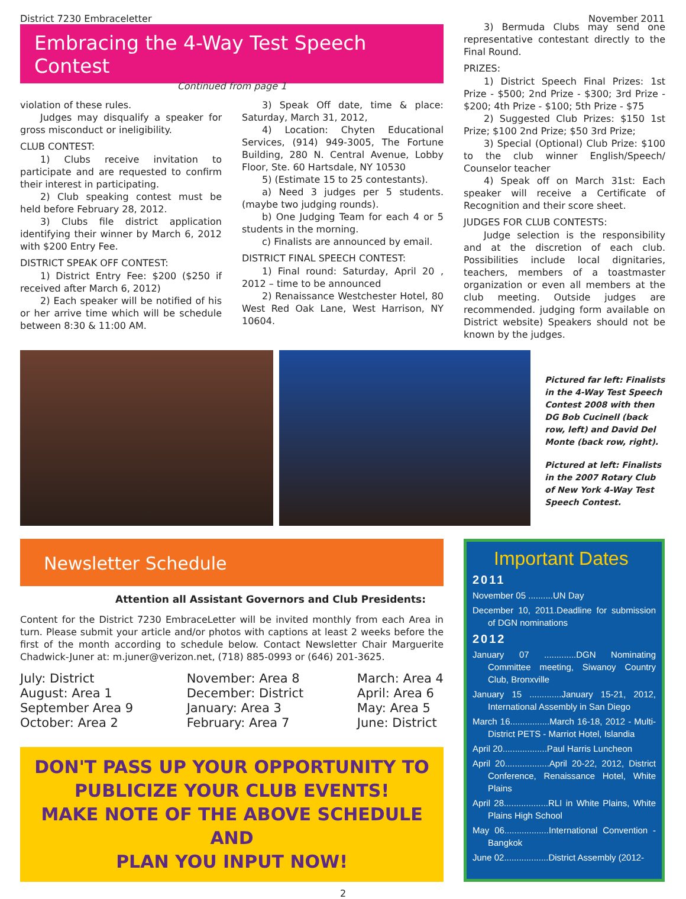District 7230 Embraceletter November 2011
Embracing the 4-Way Test Speech Contest
Continued from page 1
violation of these rules.
Judges may disqualify a speaker for gross misconduct or ineligibility.
CLUB CONTEST:
1) Clubs receive invitation to participate and are requested to confirm their interest in participating.
2) Club speaking contest must be held before February 28, 2012.
3) Clubs file district application identifying their winner by March 6, 2012 with $200 Entry Fee.
DISTRICT SPEAK OFF CONTEST:
1) District Entry Fee: $200 ($250 if received after March 6, 2012)
2) Each speaker will be notified of his or her arrive time which will be schedule between 8:30 & 11:00 AM.
3) Speak Off date, time & place: Saturday, March 31, 2012,
4) Location: Chyten Educational Services, (914) 949-3005, The Fortune Building, 280 N. Central Avenue, Lobby Floor, Ste. 60 Hartsdale, NY 10530
5) (Estimate 15 to 25 contestants).
a) Need 3 judges per 5 students. (maybe two judging rounds).
b) One Judging Team for each 4 or 5 students in the morning.
c) Finalists are announced by email.
DISTRICT FINAL SPEECH CONTEST:
1) Final round: Saturday, April 20 , 2012 – time to be announced
2) Renaissance Westchester Hotel, 80 West Red Oak Lane, West Harrison, NY 10604.
3) Bermuda Clubs may send one representative contestant directly to the Final Round.
PRIZES:
1) District Speech Final Prizes: 1st Prize - $500; 2nd Prize - $300; 3rd Prize - $200; 4th Prize - $100; 5th Prize - $75
2) Suggested Club Prizes: $150 1st Prize; $100 2nd Prize; $50 3rd Prize;
3) Special (Optional) Club Prize: $100 to the club winner English/Speech/ Counselor teacher
4) Speak off on March 31st: Each speaker will receive a Certificate of Recognition and their score sheet.
JUDGES FOR CLUB CONTESTS:
Judge selection is the responsibility and at the discretion of each club. Possibilities include local dignitaries, teachers, members of a toastmaster organization or even all members at the club meeting. Outside judges are recommended. judging form available on District website) Speakers should not be known by the judges.
Pictured far left: Finalists in the 4-Way Test Speech Contest 2008 with then DG Bob Cucinell (back row, left) and David Del Monte (back row, right).
Pictured at left: Finalists in the 2007 Rotary Club of New York 4-Way Test Speech Contest.
Newsletter Schedule
Attention all Assistant Governors and Club Presidents:
Content for the District 7230 EmbraceLetter will be invited monthly from each Area in turn. Please submit your article and/or photos with captions at least 2 weeks before the first of the month according to schedule below. Contact Newsletter Chair Marguerite Chadwick-Juner at: m.juner@verizon.net, (718) 885-0993 or (646) 201-3625.
July: District
August: Area 1
September Area 9
October: Area 2
November: Area 8
December: District
January: Area 3
February: Area 7
March: Area 4
April: Area 6
May: Area 5
June: District
DON'T PASS UP YOUR OPPORTUNITY TO
PUBLICIZE YOUR CLUB EVENTS!
MAKE NOTE OF THE ABOVE SCHEDULE AND
PLAN YOU INPUT NOW!
Important Dates
2011
November 05 ..........UN Day
December 10, 2011.Deadline for submission of DGN nominations
2012
January 07 .............DGN Nominating Committee meeting, Siwanoy Country Club, Bronxville
January 15 .............January 15-21, 2012, International Assembly in San Diego
March 16................March 16-18, 2012 - Multi-District PETS - Marriot Hotel, Islandia
April 20..................Paul Harris Luncheon
April 20..................April 20-22, 2012, District Conference, Renaissance Hotel, White Plains
April 28..................RLI in White Plains, White Plains High School
May 06..................International Convention - Bangkok
June 02..................District Assembly (2012-
2